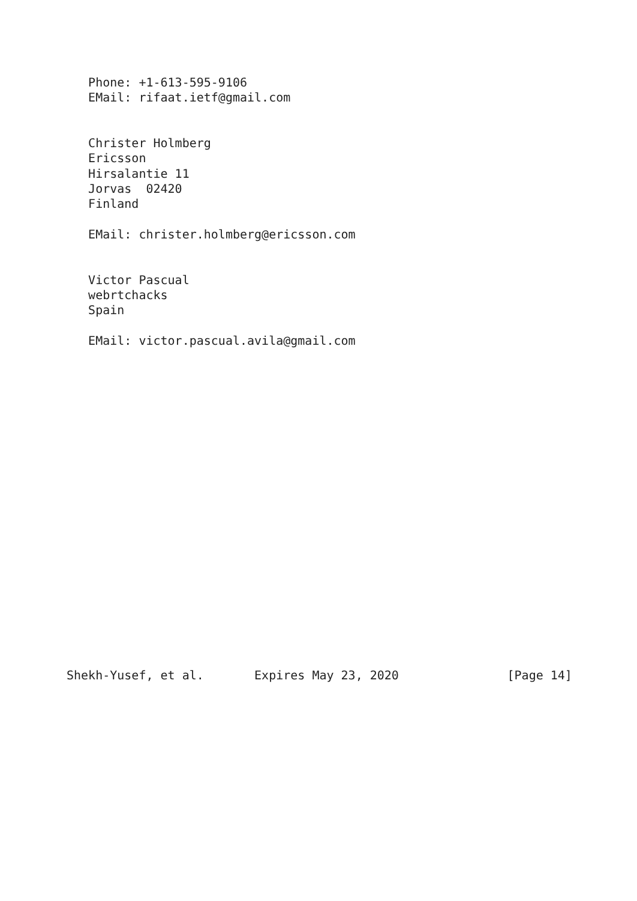Phone: +1-613-595-9106
   EMail: rifaat.ietf@gmail.com


   Christer Holmberg
   Ericsson
   Hirsalantie 11
   Jorvas  02420
   Finland

   EMail: christer.holmberg@ericsson.com


   Victor Pascual
   webrtchacks
   Spain

   EMail: victor.pascual.avila@gmail.com





















Shekh-Yusef, et al.       Expires May 23, 2020               [Page 14]